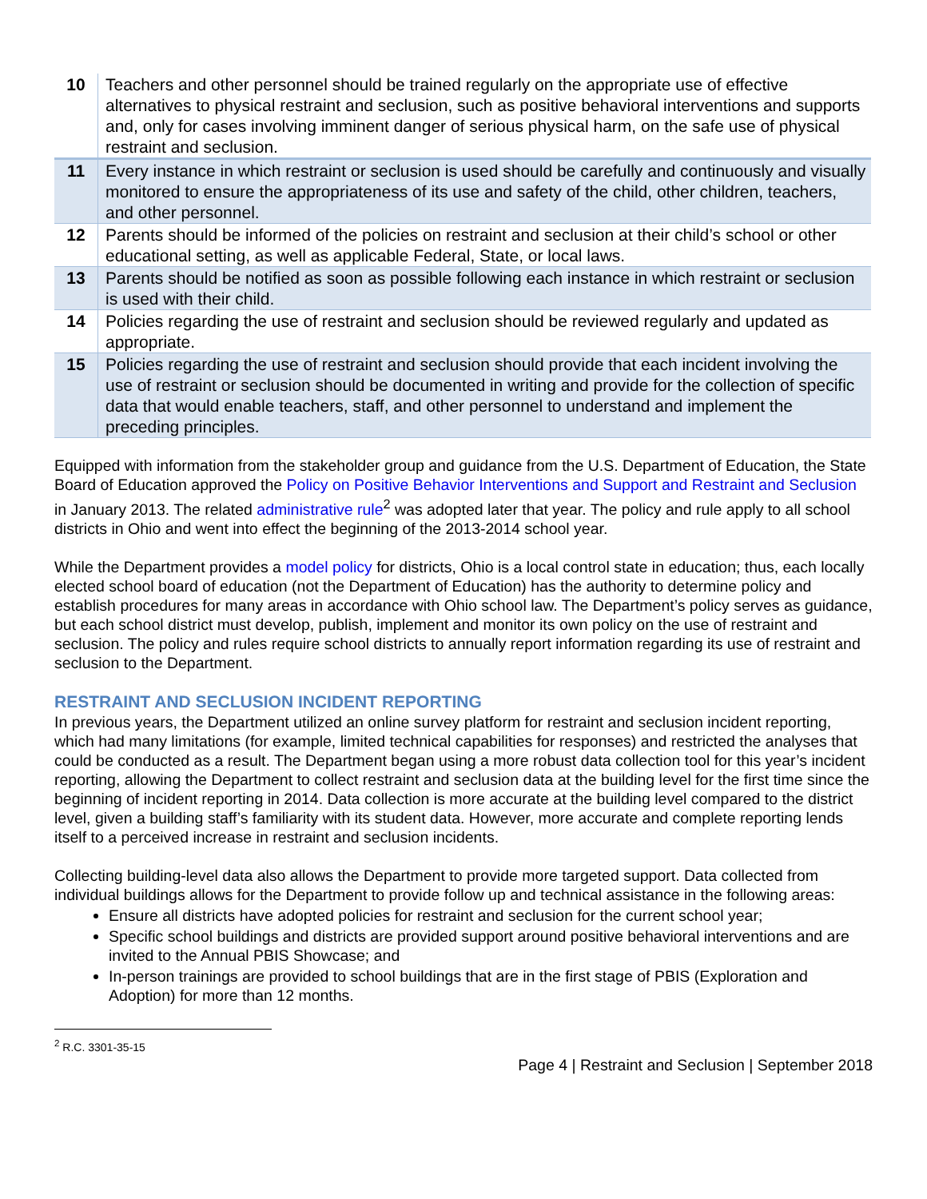| 10 | Teachers and other personnel should be trained regularly on the appropriate use of effective alternatives to physical restraint and seclusion, such as positive behavioral interventions and supports and, only for cases involving imminent danger of serious physical harm, on the safe use of physical restraint and seclusion. |
| 11 | Every instance in which restraint or seclusion is used should be carefully and continuously and visually monitored to ensure the appropriateness of its use and safety of the child, other children, teachers, and other personnel. |
| 12 | Parents should be informed of the policies on restraint and seclusion at their child’s school or other educational setting, as well as applicable Federal, State, or local laws. |
| 13 | Parents should be notified as soon as possible following each instance in which restraint or seclusion is used with their child. |
| 14 | Policies regarding the use of restraint and seclusion should be reviewed regularly and updated as appropriate. |
| 15 | Policies regarding the use of restraint and seclusion should provide that each incident involving the use of restraint or seclusion should be documented in writing and provide for the collection of specific data that would enable teachers, staff, and other personnel to understand and implement the preceding principles. |
Equipped with information from the stakeholder group and guidance from the U.S. Department of Education, the State Board of Education approved the Policy on Positive Behavior Interventions and Support and Restraint and Seclusion in January 2013. The related administrative rule<sup>2</sup> was adopted later that year. The policy and rule apply to all school districts in Ohio and went into effect the beginning of the 2013-2014 school year.
While the Department provides a model policy for districts, Ohio is a local control state in education; thus, each locally elected school board of education (not the Department of Education) has the authority to determine policy and establish procedures for many areas in accordance with Ohio school law. The Department’s policy serves as guidance, but each school district must develop, publish, implement and monitor its own policy on the use of restraint and seclusion. The policy and rules require school districts to annually report information regarding its use of restraint and seclusion to the Department.
RESTRAINT AND SECLUSION INCIDENT REPORTING
In previous years, the Department utilized an online survey platform for restraint and seclusion incident reporting, which had many limitations (for example, limited technical capabilities for responses) and restricted the analyses that could be conducted as a result. The Department began using a more robust data collection tool for this year’s incident reporting, allowing the Department to collect restraint and seclusion data at the building level for the first time since the beginning of incident reporting in 2014. Data collection is more accurate at the building level compared to the district level, given a building staff’s familiarity with its student data. However, more accurate and complete reporting lends itself to a perceived increase in restraint and seclusion incidents.
Collecting building-level data also allows the Department to provide more targeted support. Data collected from individual buildings allows for the Department to provide follow up and technical assistance in the following areas:
Ensure all districts have adopted policies for restraint and seclusion for the current school year;
Specific school buildings and districts are provided support around positive behavioral interventions and are invited to the Annual PBIS Showcase; and
In-person trainings are provided to school buildings that are in the first stage of PBIS (Exploration and Adoption) for more than 12 months.
<sup>2</sup> R.C. 3301-35-15
Page 4 | Restraint and Seclusion | September 2018